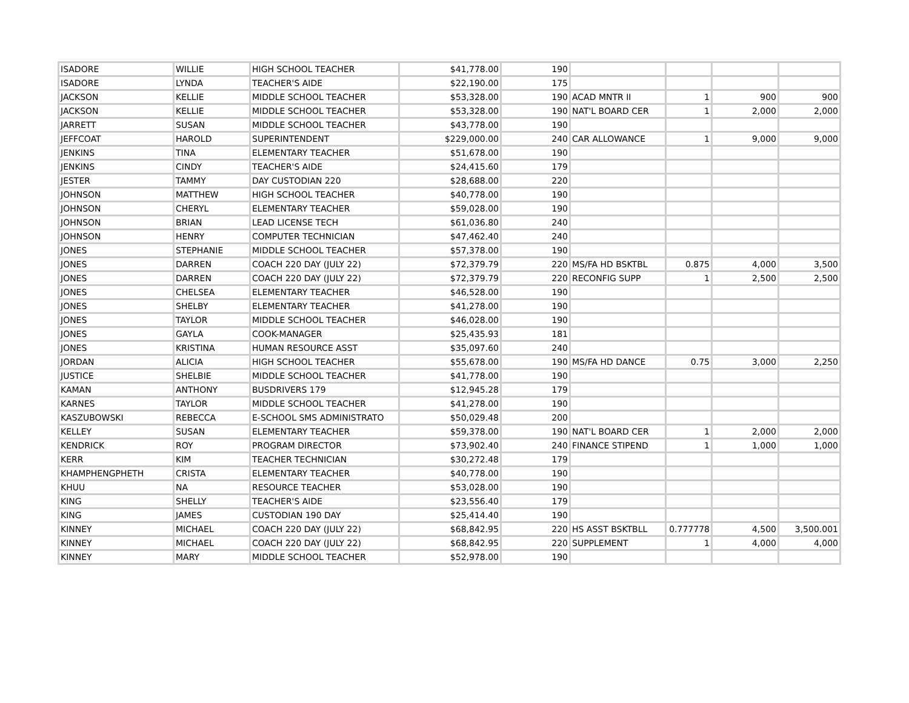| ISADORE | WILLIE | HIGH SCHOOL TEACHER | $41,778.00 | 190 | | | | |
| ISADORE | LYNDA | TEACHER'S AIDE | $22,190.00 | 175 | | | | |
| JACKSON | KELLIE | MIDDLE SCHOOL TEACHER | $53,328.00 | 190 | ACAD MNTR II | 1 | 900 | 900 |
| JACKSON | KELLIE | MIDDLE SCHOOL TEACHER | $53,328.00 | 190 | NAT'L BOARD CER | 1 | 2,000 | 2,000 |
| JARRETT | SUSAN | MIDDLE SCHOOL TEACHER | $43,778.00 | 190 | | | | |
| JEFFCOAT | HAROLD | SUPERINTENDENT | $229,000.00 | 240 | CAR ALLOWANCE | 1 | 9,000 | 9,000 |
| JENKINS | TINA | ELEMENTARY TEACHER | $51,678.00 | 190 | | | | |
| JENKINS | CINDY | TEACHER'S AIDE | $24,415.60 | 179 | | | | |
| JESTER | TAMMY | DAY CUSTODIAN 220 | $28,688.00 | 220 | | | | |
| JOHNSON | MATTHEW | HIGH SCHOOL TEACHER | $40,778.00 | 190 | | | | |
| JOHNSON | CHERYL | ELEMENTARY TEACHER | $59,028.00 | 190 | | | | |
| JOHNSON | BRIAN | LEAD LICENSE TECH | $61,036.80 | 240 | | | | |
| JOHNSON | HENRY | COMPUTER TECHNICIAN | $47,462.40 | 240 | | | | |
| JONES | STEPHANIE | MIDDLE SCHOOL TEACHER | $57,378.00 | 190 | | | | |
| JONES | DARREN | COACH 220 DAY (JULY 22) | $72,379.79 | 220 | MS/FA HD BSKTBL | 0.875 | 4,000 | 3,500 |
| JONES | DARREN | COACH 220 DAY (JULY 22) | $72,379.79 | 220 | RECONFIG SUPP | 1 | 2,500 | 2,500 |
| JONES | CHELSEA | ELEMENTARY TEACHER | $46,528.00 | 190 | | | | |
| JONES | SHELBY | ELEMENTARY TEACHER | $41,278.00 | 190 | | | | |
| JONES | TAYLOR | MIDDLE SCHOOL TEACHER | $46,028.00 | 190 | | | | |
| JONES | GAYLA | COOK-MANAGER | $25,435.93 | 181 | | | | |
| JONES | KRISTINA | HUMAN RESOURCE ASST | $35,097.60 | 240 | | | | |
| JORDAN | ALICIA | HIGH SCHOOL TEACHER | $55,678.00 | 190 | MS/FA HD DANCE | 0.75 | 3,000 | 2,250 |
| JUSTICE | SHELBIE | MIDDLE SCHOOL TEACHER | $41,778.00 | 190 | | | | |
| KAMAN | ANTHONY | BUSDRIVERS 179 | $12,945.28 | 179 | | | | |
| KARNES | TAYLOR | MIDDLE SCHOOL TEACHER | $41,278.00 | 190 | | | | |
| KASZUBOWSKI | REBECCA | E-SCHOOL SMS ADMINISTRATO | $50,029.48 | 200 | | | | |
| KELLEY | SUSAN | ELEMENTARY TEACHER | $59,378.00 | 190 | NAT'L BOARD CER | 1 | 2,000 | 2,000 |
| KENDRICK | ROY | PROGRAM DIRECTOR | $73,902.40 | 240 | FINANCE STIPEND | 1 | 1,000 | 1,000 |
| KERR | KIM | TEACHER TECHNICIAN | $30,272.48 | 179 | | | | |
| KHAMPHENGPHETH | CRISTA | ELEMENTARY TEACHER | $40,778.00 | 190 | | | | |
| KHUU | NA | RESOURCE TEACHER | $53,028.00 | 190 | | | | |
| KING | SHELLY | TEACHER'S AIDE | $23,556.40 | 179 | | | | |
| KING | JAMES | CUSTODIAN 190 DAY | $25,414.40 | 190 | | | | |
| KINNEY | MICHAEL | COACH 220 DAY (JULY 22) | $68,842.95 | 220 | HS ASST BSKTBLL | 0.777778 | 4,500 | 3,500.001 |
| KINNEY | MICHAEL | COACH 220 DAY (JULY 22) | $68,842.95 | 220 | SUPPLEMENT | 1 | 4,000 | 4,000 |
| KINNEY | MARY | MIDDLE SCHOOL TEACHER | $52,978.00 | 190 | | | | |